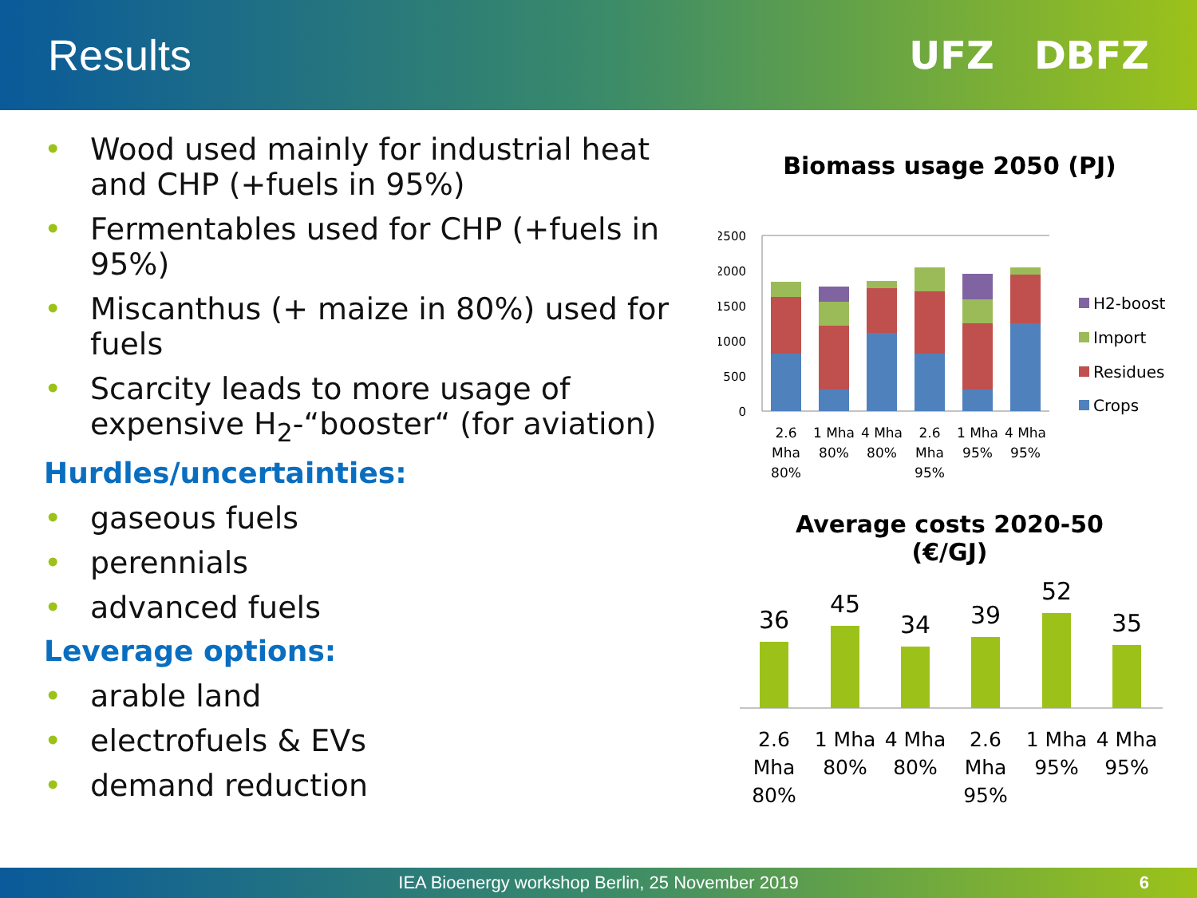Results UFZ DBFZ
• Wood used mainly for industrial heat and CHP (+fuels in 95%)
• Fermentables used for CHP (+fuels in 95%)
• Miscanthus (+ maize in 80%) used for fuels
• Scarcity leads to more usage of expensive H<sub>2</sub>-“booster“ (for aviation)
Hurdles/uncertainties:
• gaseous fuels
• perennials
• advanced fuels
Leverage options:
• arable land
• electrofuels & EVs
• demand reduction
Biomass usage 2050 (PJ)
2500
2000
1500
1000
500
0
H2-boost
Import
Residues
Crops
2.6
Mha
80%
1 Mha
80%
4 Mha
80%
2.6
Mha
95%
1 Mha
95%
4 Mha
95%
Average costs 2020-50
(€/GJ)
36
45
34
39
52
35
2.6
Mha
80%
1 Mha
80%
4 Mha
80%
2.6
Mha
95%
1 Mha
95%
4 Mha
95%
IEA Bioenergy workshop Berlin, 25 November 2019 6